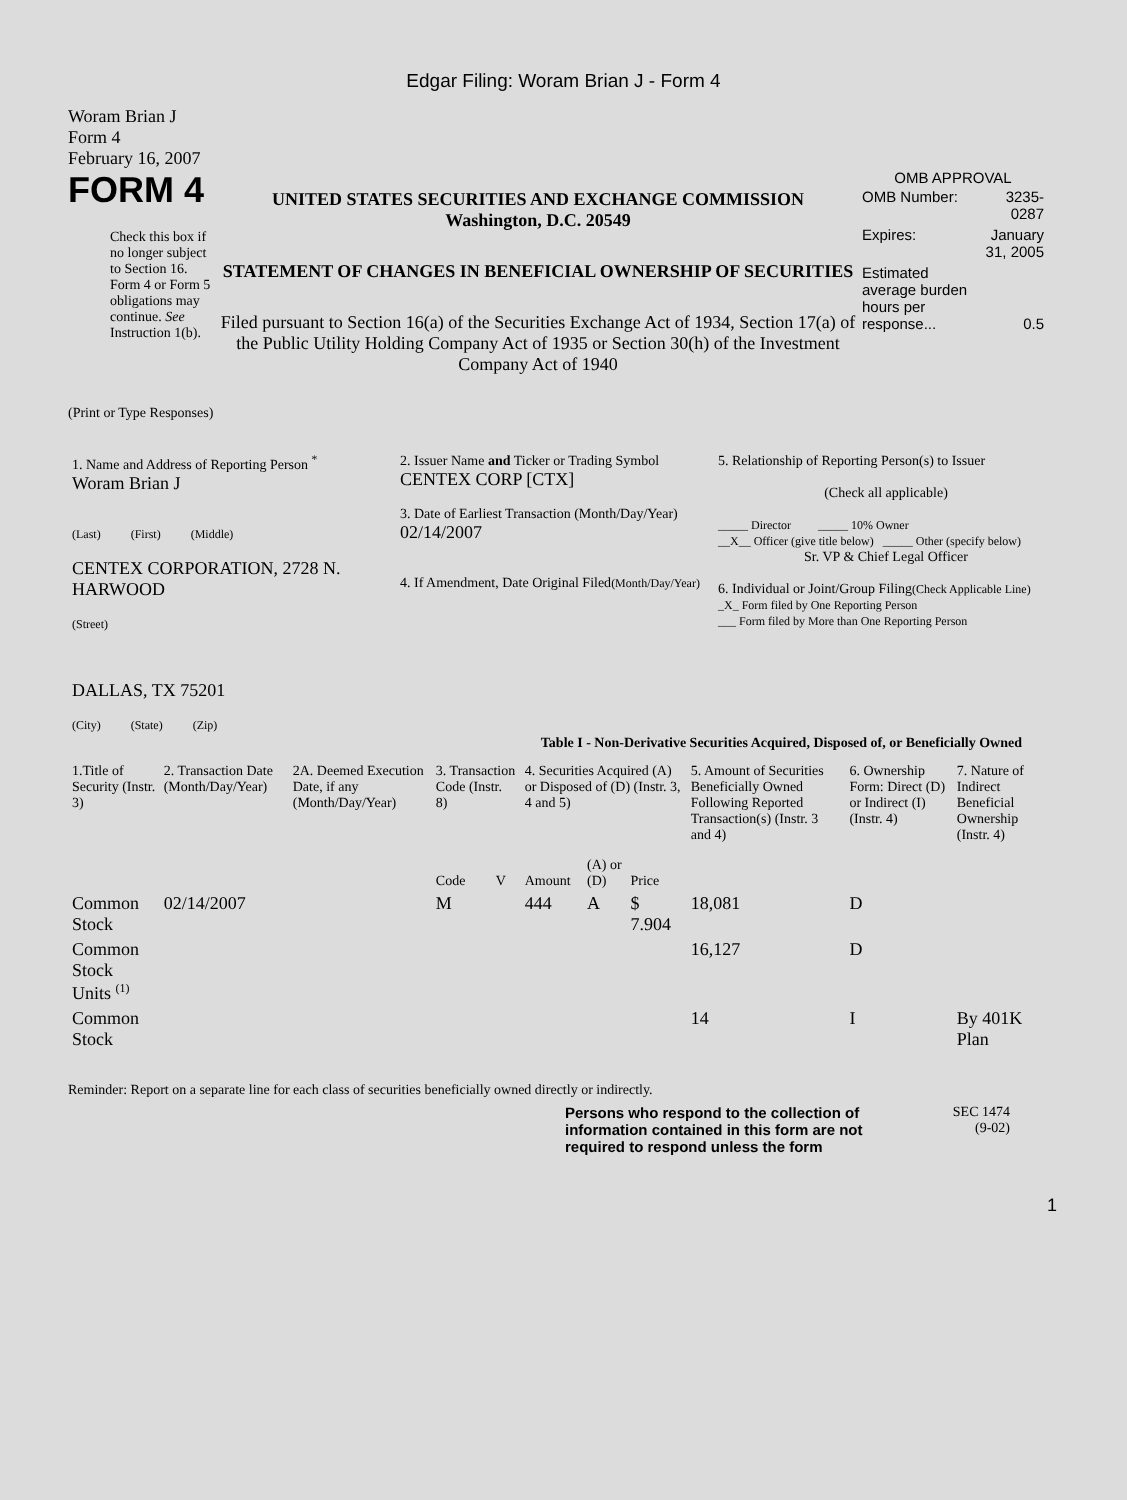Edgar Filing: Woram Brian J - Form 4
Woram Brian J
Form 4
February 16, 2007
FORM 4
Check this box if no longer subject to Section 16. Form 4 or Form 5 obligations may continue. See Instruction 1(b).
UNITED STATES SECURITIES AND EXCHANGE COMMISSION
Washington, D.C. 20549
STATEMENT OF CHANGES IN BENEFICIAL OWNERSHIP OF SECURITIES
Filed pursuant to Section 16(a) of the Securities Exchange Act of 1934, Section 17(a) of the Public Utility Holding Company Act of 1935 or Section 30(h) of the Investment Company Act of 1940
OMB APPROVAL
| OMB Number: | 3235-0287 |
| Expires: | January 31, 2005 |
| Estimated average burden hours per response... | 0.5 |
(Print or Type Responses)
| 1. Name and Address of Reporting Person <sup>*</sup> Woram Brian J (Last) (First) (Middle) CENTEX CORPORATION, 2728 N. HARWOOD (Street) DALLAS, TX 75201 (City) (State) (Zip) | 2. Issuer Name and Ticker or Trading Symbol CENTEX CORP [CTX] 3. Date of Earliest Transaction (Month/Day/Year) 02/14/2007 4. If Amendment, Date Original Filed (Month/Day/Year) | 5. Relationship of Reporting Person(s) to Issuer (Check all applicable) _____ Director _____ 10% Owner __X__ Officer (give title below) _____ Other (specify below) Sr. VP & Chief Legal Officer 6. Individual or Joint/Group Filing (Check Applicable Line) _X_ Form filed by One Reporting Person ___ Form filed by More than One Reporting Person |
Table I - Non-Derivative Securities Acquired, Disposed of, or Beneficially Owned
| 1.Title of Security (Instr. 3) | 2. Transaction Date (Month/Day/Year) | 2A. Deemed Execution Date, if any (Month/Day/Year) | 3. Transaction Code (Instr. 8) | | 4. Securities Acquired (A) or Disposed of (D) (Instr. 3, 4 and 5) | | | 5. Amount of Securities Beneficially Owned Following Reported Transaction(s) (Instr. 3 and 4) | 6. Ownership Form: Direct (D) or Indirect (I) (Instr. 4) | 7. Nature of Indirect Beneficial Ownership (Instr. 4) |
| --- | --- | --- | --- | --- | --- | --- | --- | --- | --- | --- |
| | | | Code | V | Amount | (A) or (D) | Price | | | |
| Common Stock | 02/14/2007 | | M | | 444 | A | $ 7.904 | 18,081 | D | |
| Common Stock Units <sup>(1)</sup> | | | | | | | | 16,127 | D | |
| Common Stock | | | | | | | | 14 | I | By 401K Plan |
Reminder: Report on a separate line for each class of securities beneficially owned directly or indirectly.
Persons who respond to the collection of information contained in this form are not required to respond unless the form
SEC 1474
(9-02)
1